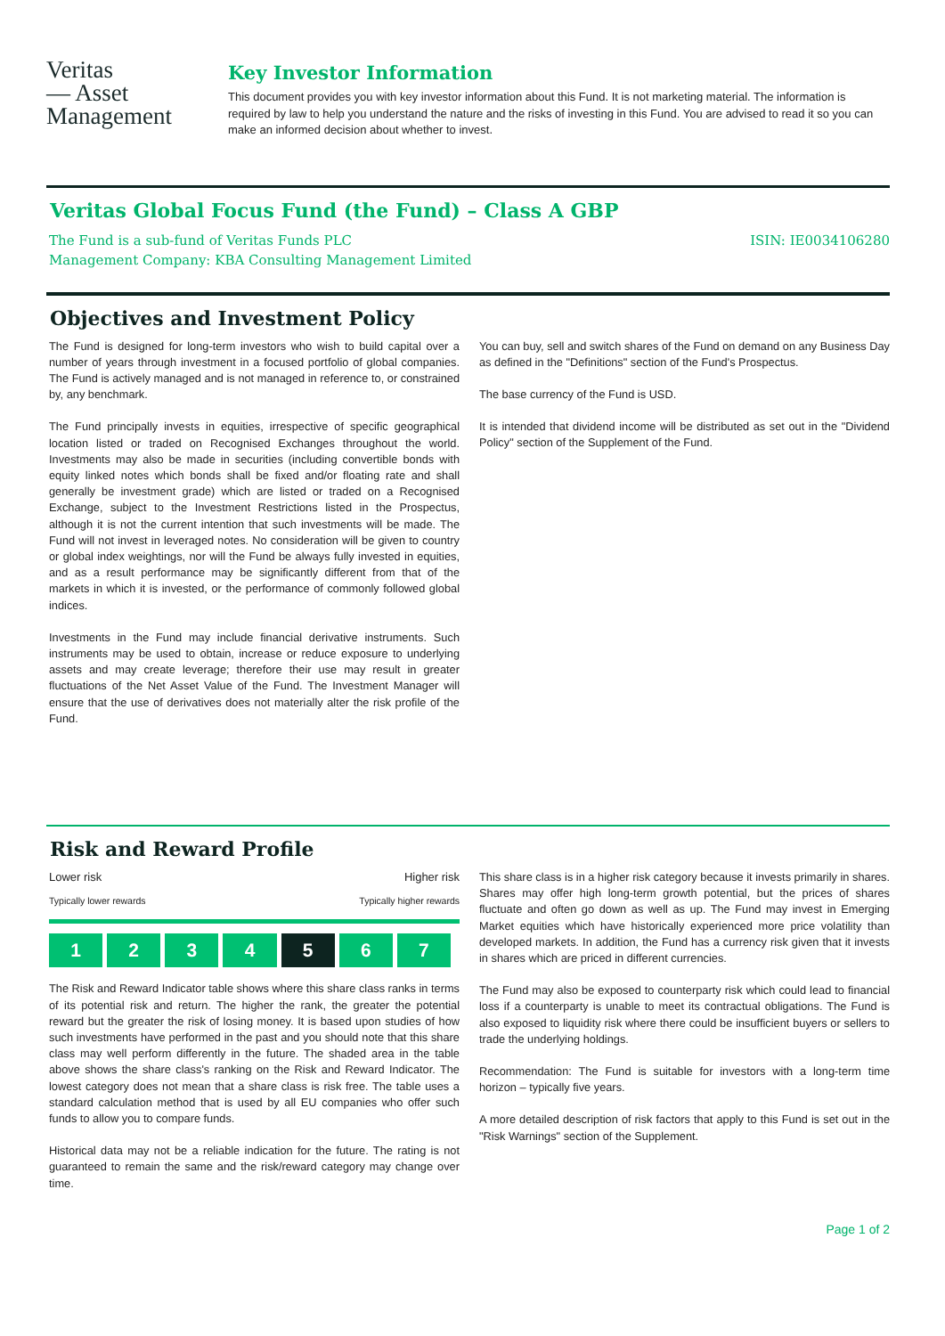Veritas
— Asset
Management
Key Investor Information
This document provides you with key investor information about this Fund. It is not marketing material. The information is required by law to help you understand the nature and the risks of investing in this Fund. You are advised to read it so you can make an informed decision about whether to invest.
Veritas Global Focus Fund (the Fund) – Class A GBP
The Fund is a sub-fund of Veritas Funds PLC
Management Company: KBA Consulting Management Limited
ISIN: IE0034106280
Objectives and Investment Policy
The Fund is designed for long-term investors who wish to build capital over a number of years through investment in a focused portfolio of global companies. The Fund is actively managed and is not managed in reference to, or constrained by, any benchmark.
The Fund principally invests in equities, irrespective of specific geographical location listed or traded on Recognised Exchanges throughout the world. Investments may also be made in securities (including convertible bonds with equity linked notes which bonds shall be fixed and/or floating rate and shall generally be investment grade) which are listed or traded on a Recognised Exchange, subject to the Investment Restrictions listed in the Prospectus, although it is not the current intention that such investments will be made. The Fund will not invest in leveraged notes. No consideration will be given to country or global index weightings, nor will the Fund be always fully invested in equities, and as a result performance may be significantly different from that of the markets in which it is invested, or the performance of commonly followed global indices.
Investments in the Fund may include financial derivative instruments. Such instruments may be used to obtain, increase or reduce exposure to underlying assets and may create leverage; therefore their use may result in greater fluctuations of the Net Asset Value of the Fund. The Investment Manager will ensure that the use of derivatives does not materially alter the risk profile of the Fund.
You can buy, sell and switch shares of the Fund on demand on any Business Day as defined in the "Definitions" section of the Fund's Prospectus.
The base currency of the Fund is USD.
It is intended that dividend income will be distributed as set out in the "Dividend Policy" section of the Supplement of the Fund.
Risk and Reward Profile
Lower risk Higher risk
Typically lower rewards Typically higher rewards
| 1 | 2 | 3 | 4 | 5 | 6 | 7 |
The Risk and Reward Indicator table shows where this share class ranks in terms of its potential risk and return. The higher the rank, the greater the potential reward but the greater the risk of losing money. It is based upon studies of how such investments have performed in the past and you should note that this share class may well perform differently in the future. The shaded area in the table above shows the share class's ranking on the Risk and Reward Indicator. The lowest category does not mean that a share class is risk free. The table uses a standard calculation method that is used by all EU companies who offer such funds to allow you to compare funds.
Historical data may not be a reliable indication for the future. The rating is not guaranteed to remain the same and the risk/reward category may change over time.
This share class is in a higher risk category because it invests primarily in shares. Shares may offer high long-term growth potential, but the prices of shares fluctuate and often go down as well as up. The Fund may invest in Emerging Market equities which have historically experienced more price volatility than developed markets. In addition, the Fund has a currency risk given that it invests in shares which are priced in different currencies.
The Fund may also be exposed to counterparty risk which could lead to financial loss if a counterparty is unable to meet its contractual obligations. The Fund is also exposed to liquidity risk where there could be insufficient buyers or sellers to trade the underlying holdings.
Recommendation: The Fund is suitable for investors with a long-term time horizon – typically five years.
A more detailed description of risk factors that apply to this Fund is set out in the "Risk Warnings" section of the Supplement.
Page 1 of 2